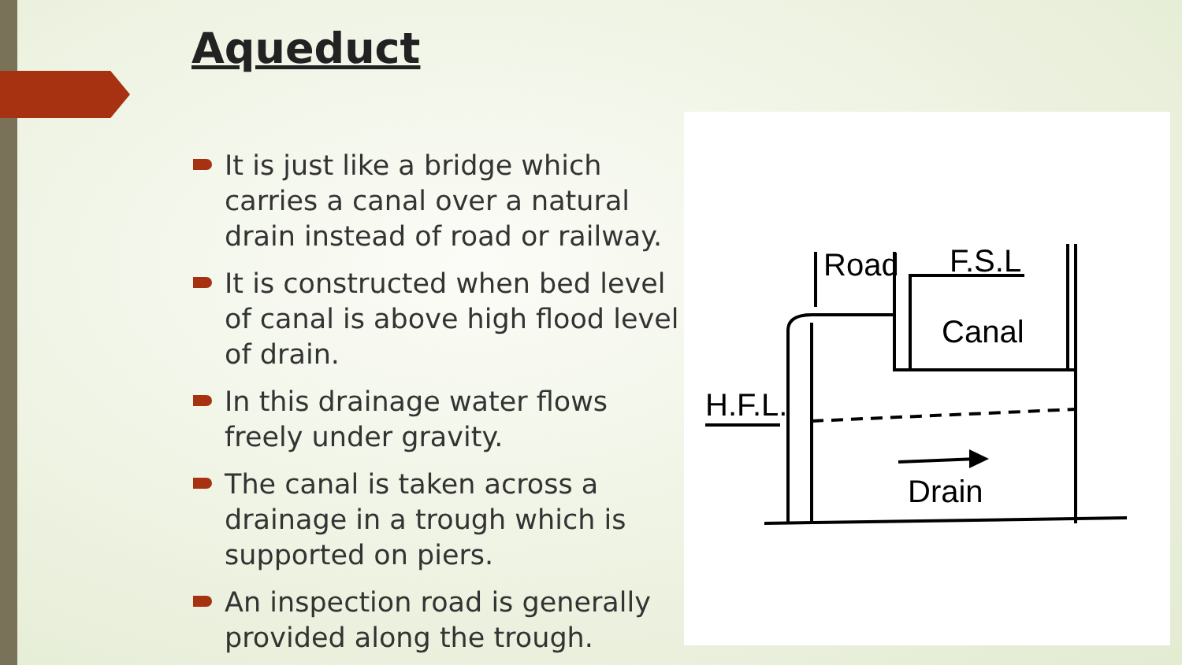Aqueduct
It is just like a bridge which carries a canal over a natural drain instead of road or railway.
It is constructed when bed level of canal is above high flood level of drain.
In this drainage water flows freely under gravity.
The canal is taken across a drainage in a trough which is supported on piers.
An inspection road is generally provided along the trough.
Road
F.S.L
Canal
H.F.L.
Drain